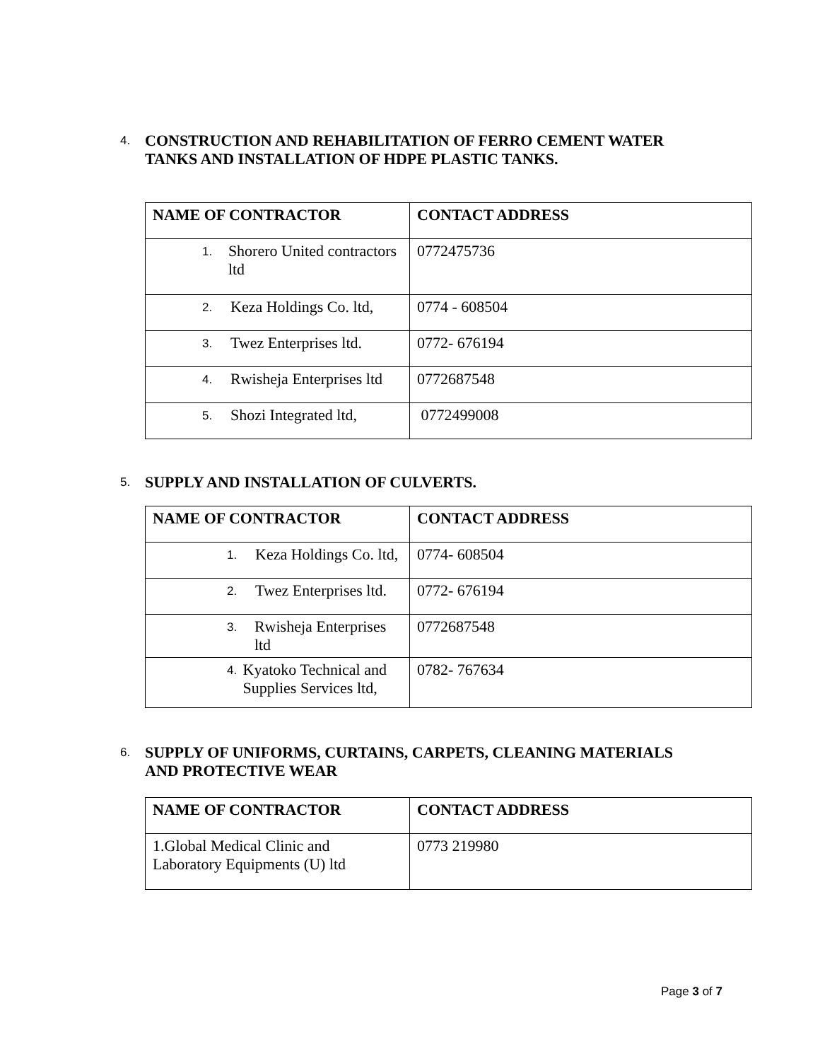4. CONSTRUCTION AND REHABILITATION OF FERRO CEMENT WATER
TANKS AND INSTALLATION OF HDPE PLASTIC TANKS.
| NAME OF CONTRACTOR | CONTACT ADDRESS |
| --- | --- |
| 1. Shorero United contractors ltd | 0772475736 |
| 2. Keza Holdings Co. ltd, | 0774 - 608504 |
| 3. Twez Enterprises ltd. | 0772- 676194 |
| 4. Rwisheja Enterprises ltd | 0772687548 |
| 5. Shozi Integrated ltd, | 0772499008 |
5. SUPPLY AND INSTALLATION OF CULVERTS.
| NAME OF CONTRACTOR | CONTACT ADDRESS |
| --- | --- |
| 1. Keza Holdings Co. ltd, | 0774- 608504 |
| 2. Twez Enterprises ltd. | 0772- 676194 |
| 3. Rwisheja Enterprises ltd | 0772687548 |
| 4. Kyatoko Technical and Supplies Services ltd, | 0782- 767634 |
6. SUPPLY OF UNIFORMS, CURTAINS, CARPETS, CLEANING MATERIALS
AND PROTECTIVE WEAR
| NAME OF CONTRACTOR | CONTACT ADDRESS |
| --- | --- |
| 1.Global Medical Clinic and Laboratory Equipments (U) ltd | 0773 219980 |
Page 3 of 7